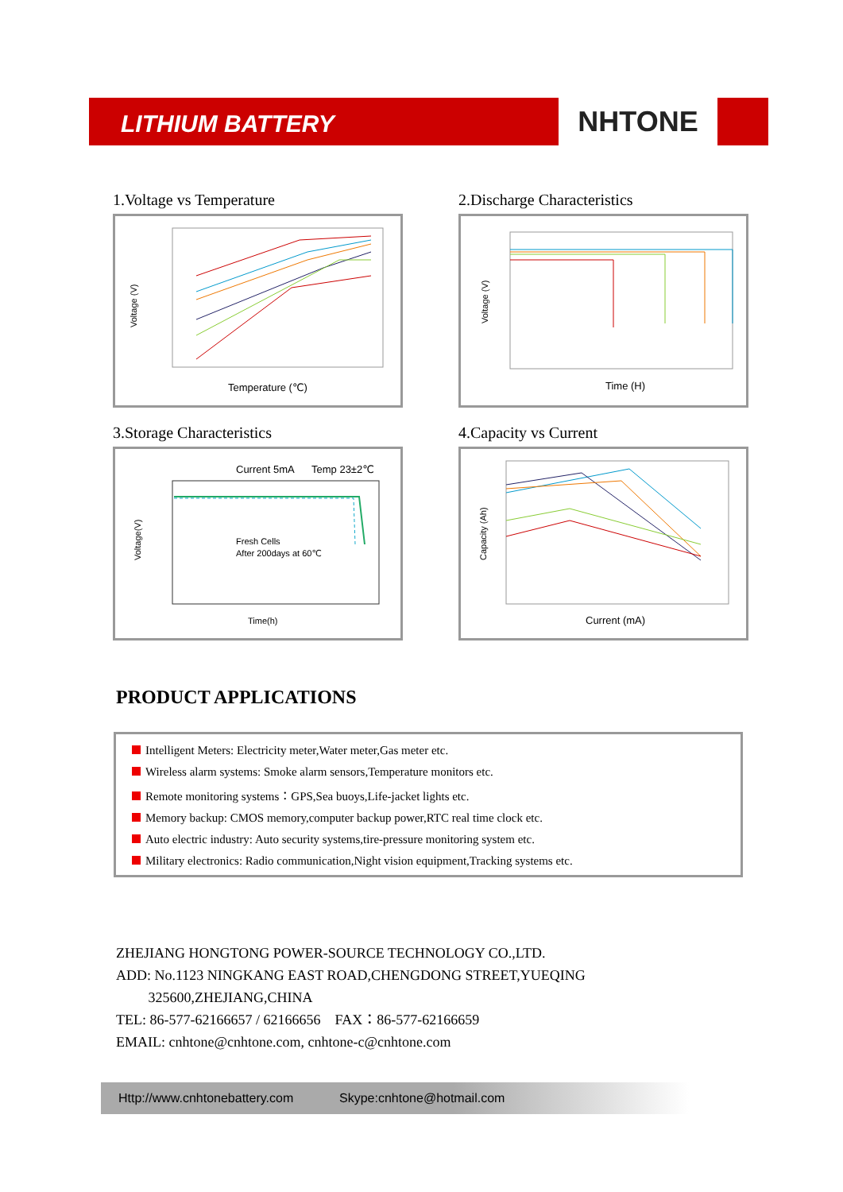LITHIUM BATTERY
NHTONE
1.Voltage vs Temperature
Voltage (V)
Temperature (℃)
2.Discharge Characteristics
Voltage (V)
Time (H)
3.Storage Characteristics
Current 5mA
Temp 23±2℃
Voltage(V)
Fresh Cells
After 200days at 60℃
Time(h)
4.Capacity vs Current
Capacity (Ah)
Current (mA)
PRODUCT APPLICATIONS
Intelligent Meters: Electricity meter,Water meter,Gas meter etc.
Wireless alarm systems: Smoke alarm sensors,Temperature monitors etc.
Remote monitoring systems：GPS,Sea buoys,Life-jacket lights etc.
Memory backup: CMOS memory,computer backup power,RTC real time clock etc.
Auto electric industry: Auto security systems,tire-pressure monitoring system etc.
Military electronics: Radio communication,Night vision equipment,Tracking systems etc.
ZHEJIANG HONGTONG POWER-SOURCE TECHNOLOGY CO.,LTD.
ADD: No.1123 NINGKANG EAST ROAD,CHENGDONG STREET,YUEQING
325600,ZHEJIANG,CHINA
TEL: 86-577-62166657 / 62166656 FAX：86-577-62166659
EMAIL: cnhtone@cnhtone.com, cnhtone-c@cnhtone.com
Http://www.cnhtonebattery.com Skype:cnhtone@hotmail.com